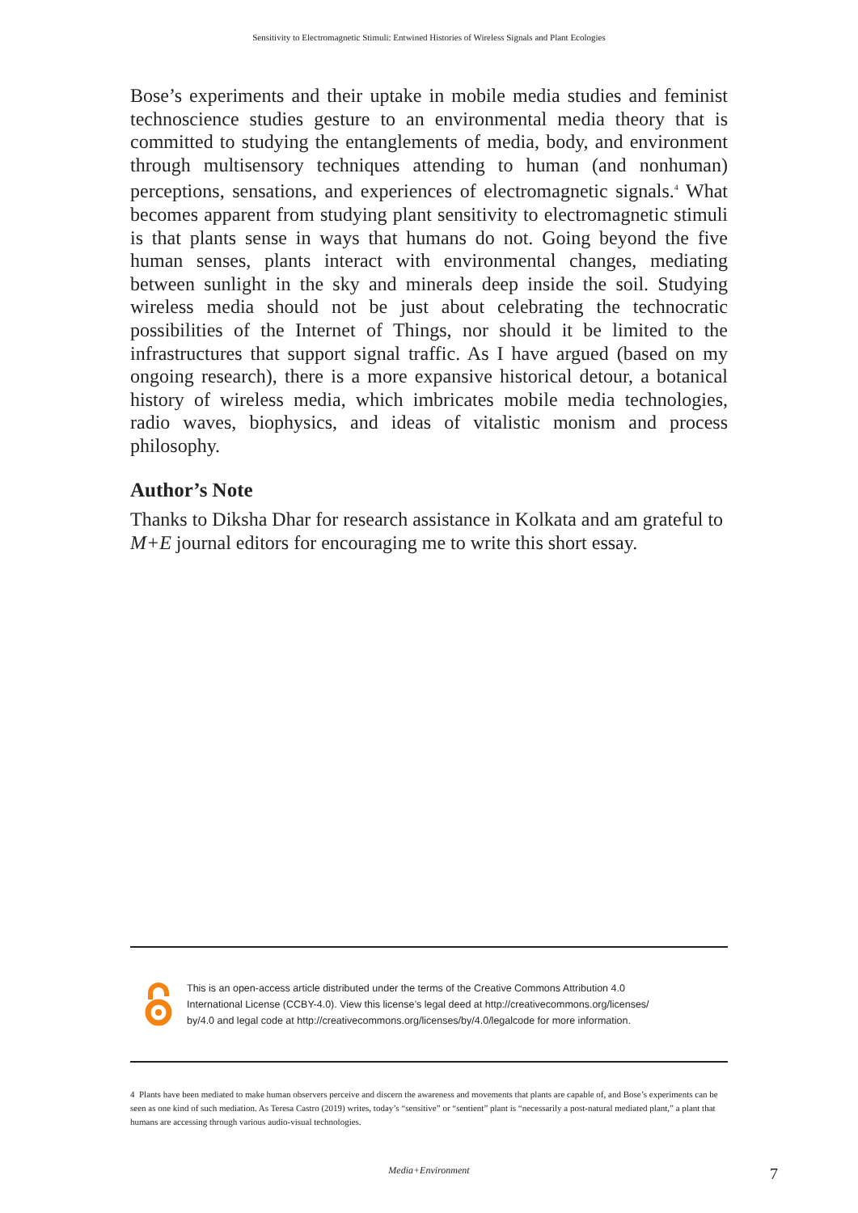Sensitivity to Electromagnetic Stimuli: Entwined Histories of Wireless Signals and Plant Ecologies
Bose’s experiments and their uptake in mobile media studies and feminist technoscience studies gesture to an environmental media theory that is committed to studying the entanglements of media, body, and environment through multisensory techniques attending to human (and nonhuman) perceptions, sensations, and experiences of electromagnetic signals.<sup>4</sup> What becomes apparent from studying plant sensitivity to electromagnetic stimuli is that plants sense in ways that humans do not. Going beyond the five human senses, plants interact with environmental changes, mediating between sunlight in the sky and minerals deep inside the soil. Studying wireless media should not be just about celebrating the technocratic possibilities of the Internet of Things, nor should it be limited to the infrastructures that support signal traffic. As I have argued (based on my ongoing research), there is a more expansive historical detour, a botanical history of wireless media, which imbricates mobile media technologies, radio waves, biophysics, and ideas of vitalistic monism and process philosophy.
Author’s Note
Thanks to Diksha Dhar for research assistance in Kolkata and am grateful to M+E journal editors for encouraging me to write this short essay.
This is an open-access article distributed under the terms of the Creative Commons Attribution 4.0
International License (CCBY-4.0). View this license’s legal deed at http://creativecommons.org/licenses/
by/4.0 and legal code at http://creativecommons.org/licenses/by/4.0/legalcode for more information.
4 Plants have been mediated to make human observers perceive and discern the awareness and movements that plants are capable of, and Bose’s experiments can be seen as one kind of such mediation. As Teresa Castro (2019) writes, today’s “sensitive” or “sentient” plant is “necessarily a post-natural mediated plant,” a plant that humans are accessing through various audio-visual technologies.
Media+Environment 7